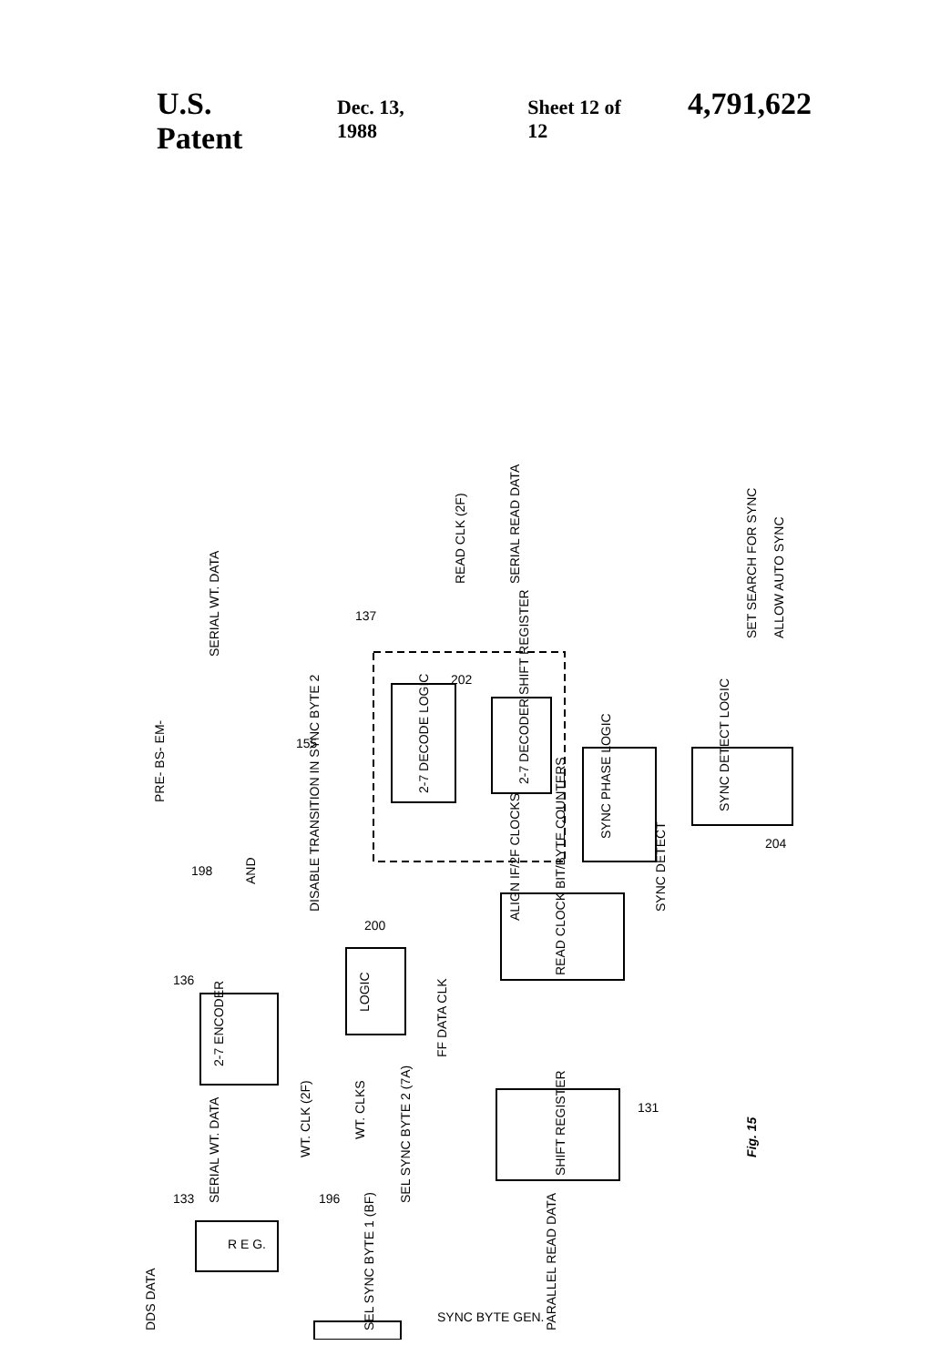U.S. Patent Dec. 13, 1988 Sheet 12 of 12 4,791,622
DDS DATA
SERIAL WT. DATA
133
R E G.
SYNC BYTE GEN.
196
SEL SYNC BYTE 1 (BF)
SEL SYNC BYTE 2 (7A)
2-7 ENCODER
136
WT. CLK (2F)
LOGIC
200
WT. CLKS
AND
198
DISABLE TRANSITION IN SYNC BYTE 2
PRE- BS- EM-
155
SERIAL WT. DATA
137
202
2-7 DECODE LOGIC
2-7 DECODER SHIFT REGISTER
READ CLK (2F)
SERIAL READ DATA
SYNC PHASE LOGIC
SYNC DETECT LOGIC
204
SET SEARCH FOR SYNC
ALLOW AUTO SYNC
ALIGN IF/2F CLOCKS
SYNC DETECT
READ CLOCK BIT/BYTE COUNTERS
FF DATA CLK
SHIFT REGISTER
131
PARALLEL READ DATA
Fig. 15